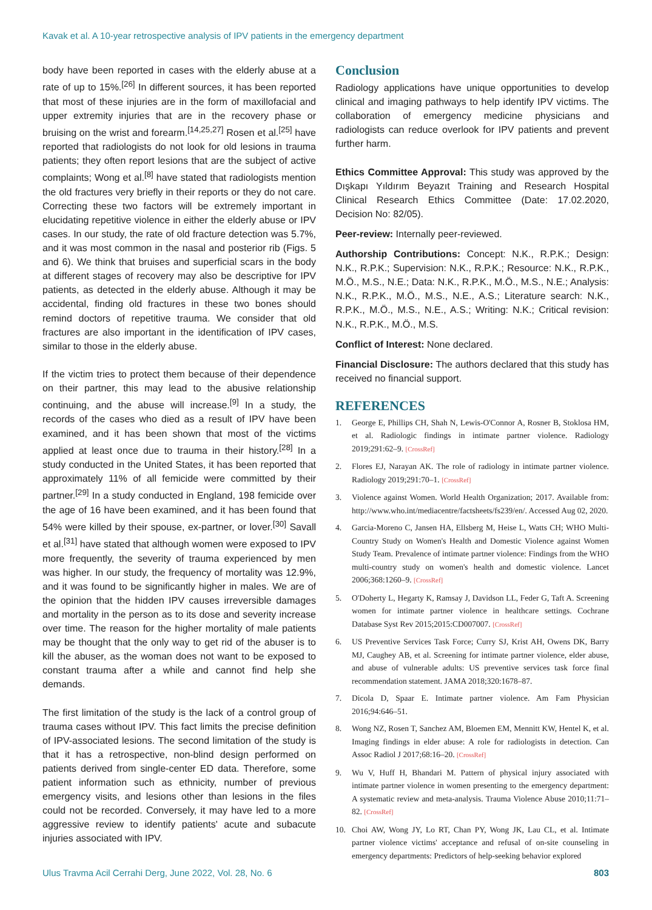Kavak et al. A 10-year retrospective analysis of IPV patients in the emergency department
body have been reported in cases with the elderly abuse at a rate of up to 15%.<sup>[26]</sup> In different sources, it has been reported that most of these injuries are in the form of maxillofacial and upper extremity injuries that are in the recovery phase or bruising on the wrist and forearm.<sup>[14,25,27]</sup> Rosen et al.<sup>[25]</sup> have reported that radiologists do not look for old lesions in trauma patients; they often report lesions that are the subject of active complaints; Wong et al.<sup>[8]</sup> have stated that radiologists mention the old fractures very briefly in their reports or they do not care. Correcting these two factors will be extremely important in elucidating repetitive violence in either the elderly abuse or IPV cases. In our study, the rate of old fracture detection was 5.7%, and it was most common in the nasal and posterior rib (Figs. 5 and 6). We think that bruises and superficial scars in the body at different stages of recovery may also be descriptive for IPV patients, as detected in the elderly abuse. Although it may be accidental, finding old fractures in these two bones should remind doctors of repetitive trauma. We consider that old fractures are also important in the identification of IPV cases, similar to those in the elderly abuse.
If the victim tries to protect them because of their dependence on their partner, this may lead to the abusive relationship continuing, and the abuse will increase.<sup>[9]</sup> In a study, the records of the cases who died as a result of IPV have been examined, and it has been shown that most of the victims applied at least once due to trauma in their history.<sup>[28]</sup> In a study conducted in the United States, it has been reported that approximately 11% of all femicide were committed by their partner.<sup>[29]</sup> In a study conducted in England, 198 femicide over the age of 16 have been examined, and it has been found that 54% were killed by their spouse, ex-partner, or lover.<sup>[30]</sup> Savall et al.<sup>[31]</sup> have stated that although women were exposed to IPV more frequently, the severity of trauma experienced by men was higher. In our study, the frequency of mortality was 12.9%, and it was found to be significantly higher in males. We are of the opinion that the hidden IPV causes irreversible damages and mortality in the person as to its dose and severity increase over time. The reason for the higher mortality of male patients may be thought that the only way to get rid of the abuser is to kill the abuser, as the woman does not want to be exposed to constant trauma after a while and cannot find help she demands.
The first limitation of the study is the lack of a control group of trauma cases without IPV. This fact limits the precise definition of IPV-associated lesions. The second limitation of the study is that it has a retrospective, non-blind design performed on patients derived from single-center ED data. Therefore, some patient information such as ethnicity, number of previous emergency visits, and lesions other than lesions in the files could not be recorded. Conversely, it may have led to a more aggressive review to identify patients' acute and subacute injuries associated with IPV.
Conclusion
Radiology applications have unique opportunities to develop clinical and imaging pathways to help identify IPV victims. The collaboration of emergency medicine physicians and radiologists can reduce overlook for IPV patients and prevent further harm.
Ethics Committee Approval: This study was approved by the Dışkapı Yıldırım Beyazıt Training and Research Hospital Clinical Research Ethics Committee (Date: 17.02.2020, Decision No: 82/05).
Peer-review: Internally peer-reviewed.
Authorship Contributions: Concept: N.K., R.P.K.; Design: N.K., R.P.K.; Supervision: N.K., R.P.K.; Resource: N.K., R.P.K., M.Ö., M.S., N.E.; Data: N.K., R.P.K., M.Ö., M.S., N.E.; Analysis: N.K., R.P.K., M.Ö., M.S., N.E., A.S.; Literature search: N.K., R.P.K., M.Ö., M.S., N.E., A.S.; Writing: N.K.; Critical revision: N.K., R.P.K., M.Ö., M.S.
Conflict of Interest: None declared.
Financial Disclosure: The authors declared that this study has received no financial support.
REFERENCES
1. George E, Phillips CH, Shah N, Lewis-O'Connor A, Rosner B, Stoklosa HM, et al. Radiologic findings in intimate partner violence. Radiology 2019;291:62–9. [CrossRef]
2. Flores EJ, Narayan AK. The role of radiology in intimate partner violence. Radiology 2019;291:70–1. [CrossRef]
3. Violence against Women. World Health Organization; 2017. Available from: http://www.who.int/mediacentre/factsheets/fs239/en/. Accessed Aug 02, 2020.
4. Garcia-Moreno C, Jansen HA, Ellsberg M, Heise L, Watts CH; WHO Multi-Country Study on Women's Health and Domestic Violence against Women Study Team. Prevalence of intimate partner violence: Findings from the WHO multi-country study on women's health and domestic violence. Lancet 2006;368:1260–9. [CrossRef]
5. O'Doherty L, Hegarty K, Ramsay J, Davidson LL, Feder G, Taft A. Screening women for intimate partner violence in healthcare settings. Cochrane Database Syst Rev 2015;2015:CD007007. [CrossRef]
6. US Preventive Services Task Force; Curry SJ, Krist AH, Owens DK, Barry MJ, Caughey AB, et al. Screening for intimate partner violence, elder abuse, and abuse of vulnerable adults: US preventive services task force final recommendation statement. JAMA 2018;320:1678–87.
7. Dicola D, Spaar E. Intimate partner violence. Am Fam Physician 2016;94:646–51.
8. Wong NZ, Rosen T, Sanchez AM, Bloemen EM, Mennitt KW, Hentel K, et al. Imaging findings in elder abuse: A role for radiologists in detection. Can Assoc Radiol J 2017;68:16–20. [CrossRef]
9. Wu V, Huff H, Bhandari M. Pattern of physical injury associated with intimate partner violence in women presenting to the emergency department: A systematic review and meta-analysis. Trauma Violence Abuse 2010;11:71–82. [CrossRef]
10. Choi AW, Wong JY, Lo RT, Chan PY, Wong JK, Lau CL, et al. Intimate partner violence victims' acceptance and refusal of on-site counseling in emergency departments: Predictors of help-seeking behavior explored
Ulus Travma Acil Cerrahi Derg, June 2022, Vol. 28, No. 6 803